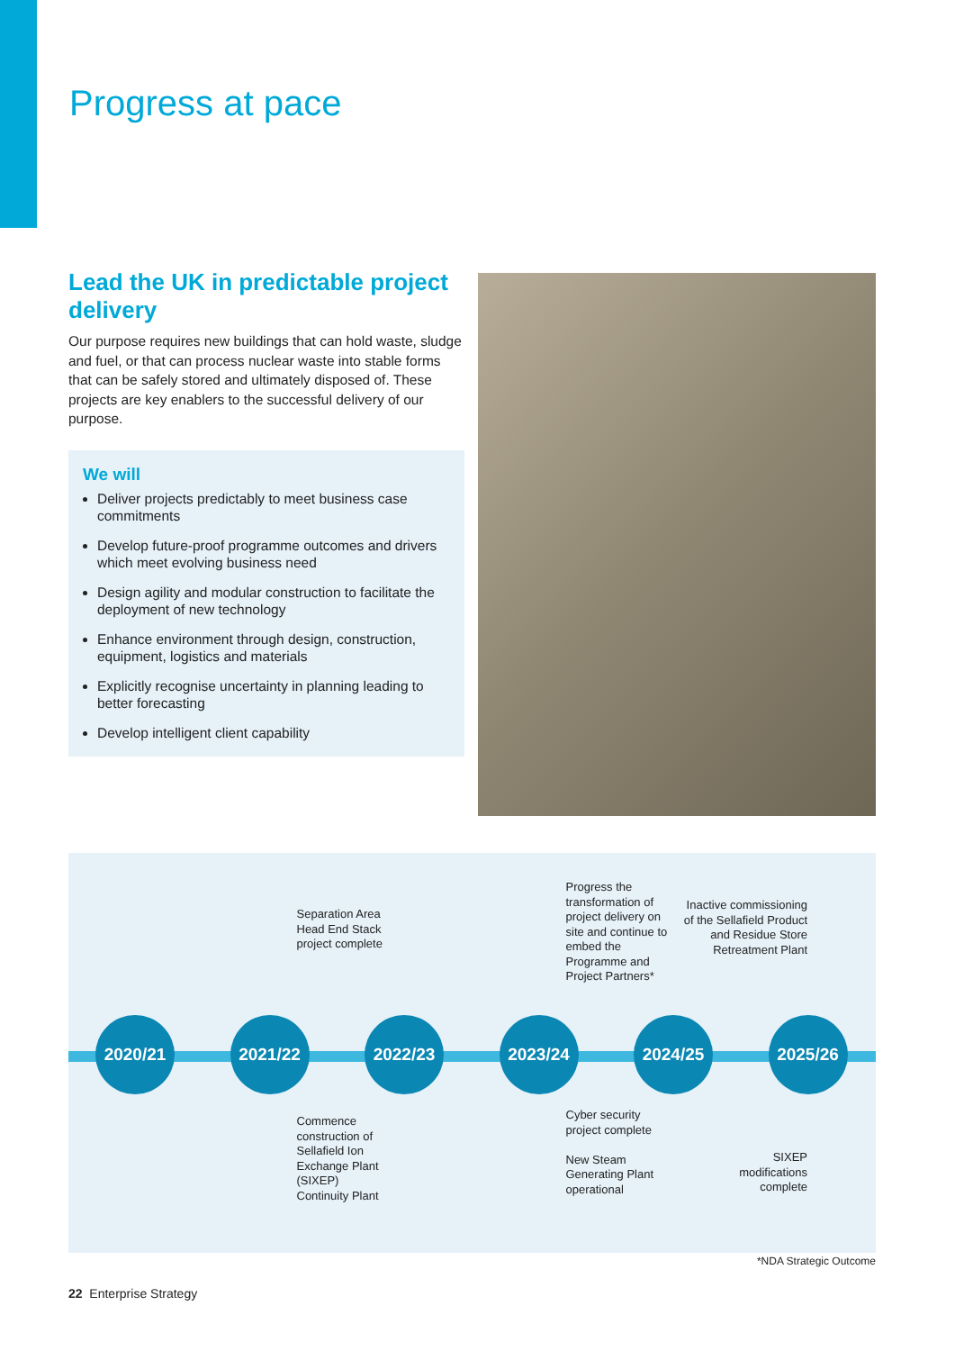Progress at pace
Lead the UK in predictable project delivery
Our purpose requires new buildings that can hold waste, sludge and fuel, or that can process nuclear waste into stable forms that can be safely stored and ultimately disposed of. These projects are key enablers to the successful delivery of our purpose.
We will
Deliver projects predictably to meet business case commitments
Develop future-proof programme outcomes and drivers which meet evolving business need
Design agility and modular construction to facilitate the deployment of new technology
Enhance environment through design, construction, equipment, logistics and materials
Explicitly recognise uncertainty in planning leading to better forecasting
Develop intelligent client capability
2020/21
Separation Area Head End Stack project complete
2021/22
Commence construction of Sellafield Ion Exchange Plant (SIXEP) Continuity Plant
2022/23
Progress the transformation of project delivery on site and continue to embed the Programme and Project Partners*
2023/24
Cyber security project complete
New Steam Generating Plant operational
2024/25
Inactive commissioning of the Sellafield Product and Residue Store Retreatment Plant
2025/26
SIXEP modifications complete
*NDA Strategic Outcome
22 Enterprise Strategy